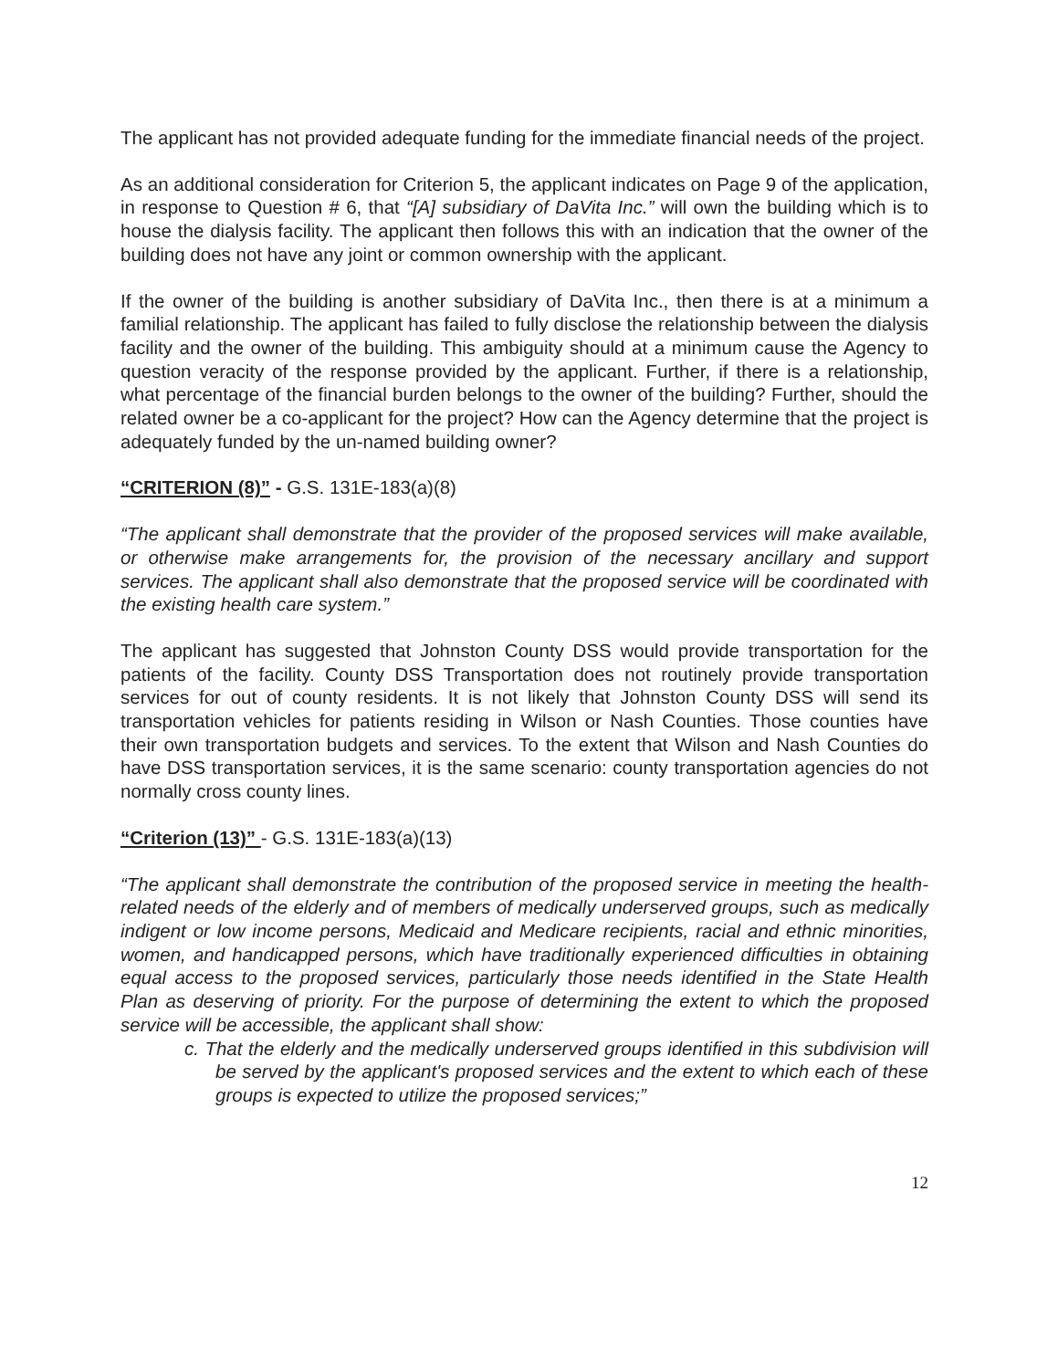The applicant has not provided adequate funding for the immediate financial needs of the project.
As an additional consideration for Criterion 5, the applicant indicates on Page 9 of the application, in response to Question # 6, that “[A] subsidiary of DaVita Inc.” will own the building which is to house the dialysis facility. The applicant then follows this with an indication that the owner of the building does not have any joint or common ownership with the applicant.
If the owner of the building is another subsidiary of DaVita Inc., then there is at a minimum a familial relationship. The applicant has failed to fully disclose the relationship between the dialysis facility and the owner of the building. This ambiguity should at a minimum cause the Agency to question veracity of the response provided by the applicant. Further, if there is a relationship, what percentage of the financial burden belongs to the owner of the building? Further, should the related owner be a co-applicant for the project? How can the Agency determine that the project is adequately funded by the un-named building owner?
“CRITERION (8)” - G.S. 131E-183(a)(8)
“The applicant shall demonstrate that the provider of the proposed services will make available, or otherwise make arrangements for, the provision of the necessary ancillary and support services. The applicant shall also demonstrate that the proposed service will be coordinated with the existing health care system.”
The applicant has suggested that Johnston County DSS would provide transportation for the patients of the facility. County DSS Transportation does not routinely provide transportation services for out of county residents. It is not likely that Johnston County DSS will send its transportation vehicles for patients residing in Wilson or Nash Counties. Those counties have their own transportation budgets and services. To the extent that Wilson and Nash Counties do have DSS transportation services, it is the same scenario: county transportation agencies do not normally cross county lines.
“Criterion (13)” - G.S. 131E-183(a)(13)
“The applicant shall demonstrate the contribution of the proposed service in meeting the health-related needs of the elderly and of members of medically underserved groups, such as medically indigent or low income persons, Medicaid and Medicare recipients, racial and ethnic minorities, women, and handicapped persons, which have traditionally experienced difficulties in obtaining equal access to the proposed services, particularly those needs identified in the State Health Plan as deserving of priority. For the purpose of determining the extent to which the proposed service will be accessible, the applicant shall show:
c. That the elderly and the medically underserved groups identified in this subdivision will be served by the applicant's proposed services and the extent to which each of these groups is expected to utilize the proposed services;”
12